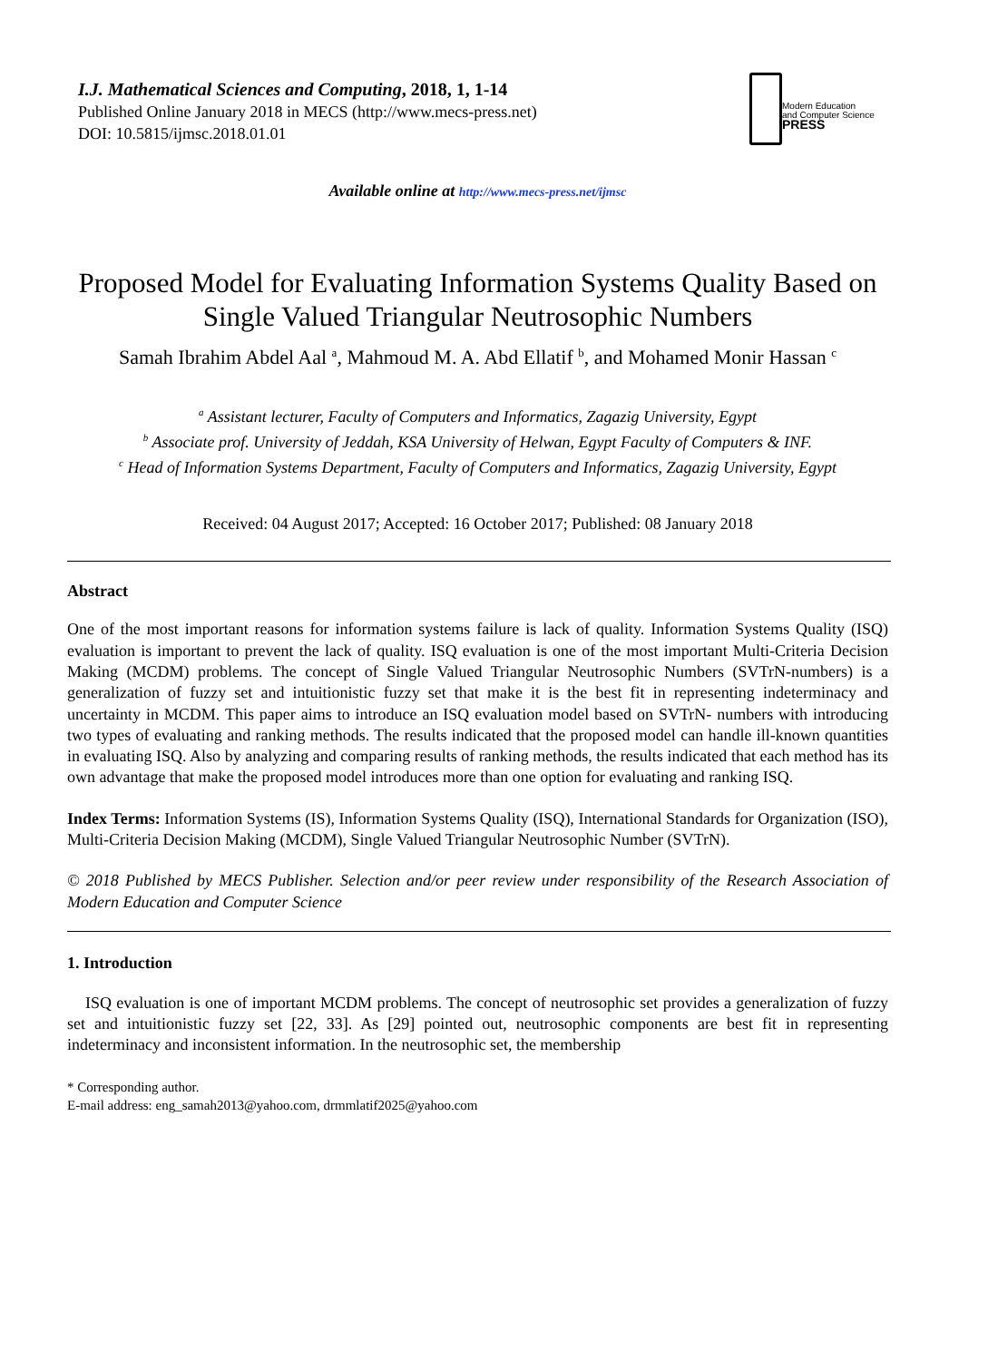I.J. Mathematical Sciences and Computing, 2018, 1, 1-14
Published Online January 2018 in MECS (http://www.mecs-press.net)
DOI: 10.5815/ijmsc.2018.01.01
Modern Education
and Computer Science
PRESS
Available online at http://www.mecs-press.net/ijmsc
Proposed Model for Evaluating Information Systems Quality Based on Single Valued Triangular Neutrosophic Numbers
Samah Ibrahim Abdel Aal <sup>a</sup>, Mahmoud M. A. Abd Ellatif <sup>b</sup>, and Mohamed Monir Hassan <sup>c</sup>
<sup>a</sup> Assistant lecturer, Faculty of Computers and Informatics, Zagazig University, Egypt
<sup>b</sup> Associate prof. University of Jeddah, KSA University of Helwan, Egypt Faculty of Computers & INF.
<sup>c</sup> Head of Information Systems Department, Faculty of Computers and Informatics, Zagazig University, Egypt
Received: 04 August 2017; Accepted: 16 October 2017; Published: 08 January 2018
Abstract
One of the most important reasons for information systems failure is lack of quality. Information Systems Quality (ISQ) evaluation is important to prevent the lack of quality. ISQ evaluation is one of the most important Multi-Criteria Decision Making (MCDM) problems. The concept of Single Valued Triangular Neutrosophic Numbers (SVTrN-numbers) is a generalization of fuzzy set and intuitionistic fuzzy set that make it is the best fit in representing indeterminacy and uncertainty in MCDM. This paper aims to introduce an ISQ evaluation model based on SVTrN- numbers with introducing two types of evaluating and ranking methods. The results indicated that the proposed model can handle ill-known quantities in evaluating ISQ. Also by analyzing and comparing results of ranking methods, the results indicated that each method has its own advantage that make the proposed model introduces more than one option for evaluating and ranking ISQ.
Index Terms: Information Systems (IS), Information Systems Quality (ISQ), International Standards for Organization (ISO), Multi-Criteria Decision Making (MCDM), Single Valued Triangular Neutrosophic Number (SVTrN).
© 2018 Published by MECS Publisher. Selection and/or peer review under responsibility of the Research Association of Modern Education and Computer Science
1. Introduction
ISQ evaluation is one of important MCDM problems. The concept of neutrosophic set provides a generalization of fuzzy set and intuitionistic fuzzy set [22, 33]. As [29] pointed out, neutrosophic components are best fit in representing indeterminacy and inconsistent information. In the neutrosophic set, the membership
* Corresponding author.
E-mail address: eng_samah2013@yahoo.com, drmmlatif2025@yahoo.com